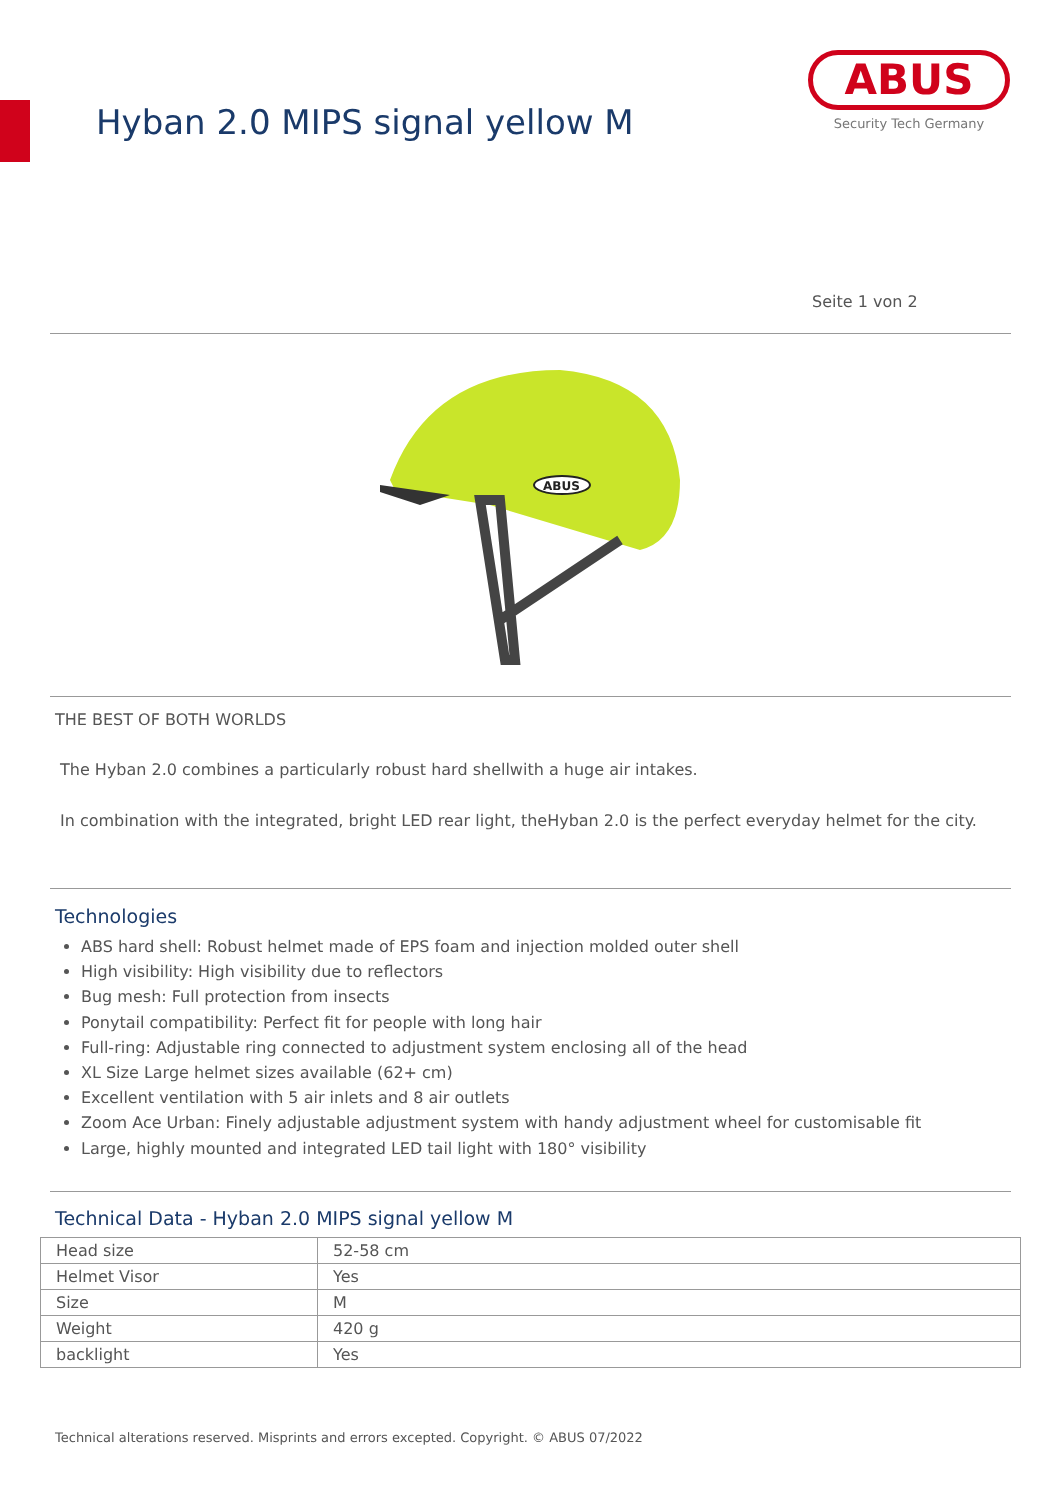Hyban 2.0 MIPS signal yellow M
ABUS
Security Tech Germany
Seite 1 von 2
ABUS
THE BEST OF BOTH WORLDS
The Hyban 2.0 combines a particularly robust hard shellwith a huge air intakes.
In combination with the integrated, bright LED rear light, theHyban 2.0 is the perfect everyday helmet for the city.
Technologies
ABS hard shell: Robust helmet made of EPS foam and injection molded outer shell
High visibility: High visibility due to reflectors
Bug mesh: Full protection from insects
Ponytail compatibility: Perfect fit for people with long hair
Full-ring: Adjustable ring connected to adjustment system enclosing all of the head
XL Size Large helmet sizes available (62+ cm)
Excellent ventilation with 5 air inlets and 8 air outlets
Zoom Ace Urban: Finely adjustable adjustment system with handy adjustment wheel for customisable fit
Large, highly mounted and integrated LED tail light with 180° visibility
Technical Data - Hyban 2.0 MIPS signal yellow M
| Head size | 52-58 cm |
| Helmet Visor | Yes |
| Size | M |
| Weight | 420 g |
| backlight | Yes |
Technical alterations reserved. Misprints and errors excepted. Copyright. © ABUS 07/2022